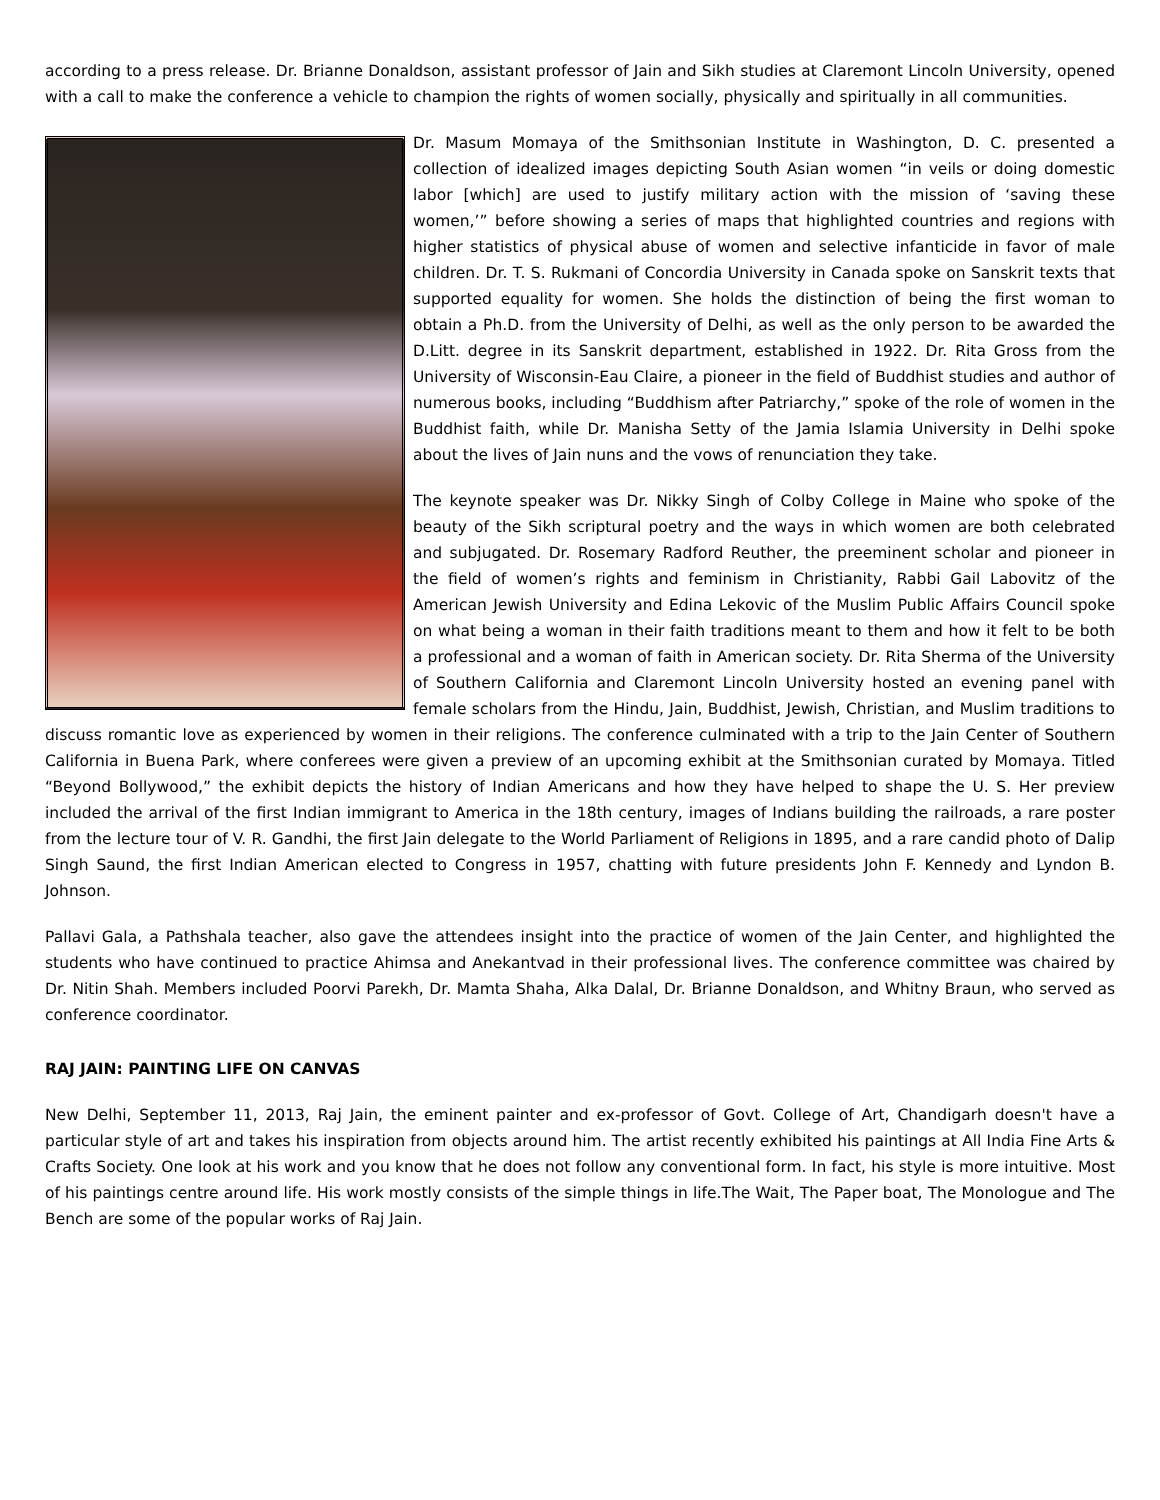according to a press release. Dr. Brianne Donaldson, assistant professor of Jain and Sikh studies at Claremont Lincoln University, opened with a call to make the conference a vehicle to champion the rights of women socially, physically and spiritually in all communities.
Dr. Masum Momaya of the Smithsonian Institute in Washington, D. C. presented a collection of idealized images depicting South Asian women “in veils or doing domestic labor [which] are used to justify military action with the mission of ‘saving these women,’” before showing a series of maps that highlighted countries and regions with higher statistics of physical abuse of women and selective infanticide in favor of male children. Dr. T. S. Rukmani of Concordia University in Canada spoke on Sanskrit texts that supported equality for women. She holds the distinction of being the first woman to obtain a Ph.D. from the University of Delhi, as well as the only person to be awarded the D.Litt. degree in its Sanskrit department, established in 1922. Dr. Rita Gross from the University of Wisconsin-Eau Claire, a pioneer in the field of Buddhist studies and author of numerous books, including “Buddhism after Patriarchy,” spoke of the role of women in the Buddhist faith, while Dr. Manisha Setty of the Jamia Islamia University in Delhi spoke about the lives of Jain nuns and the vows of renunciation they take.
The keynote speaker was Dr. Nikky Singh of Colby College in Maine who spoke of the beauty of the Sikh scriptural poetry and the ways in which women are both celebrated and subjugated. Dr. Rosemary Radford Reuther, the preeminent scholar and pioneer in the field of women’s rights and feminism in Christianity, Rabbi Gail Labovitz of the American Jewish University and Edina Lekovic of the Muslim Public Affairs Council spoke on what being a woman in their faith traditions meant to them and how it felt to be both a professional and a woman of faith in American society. Dr. Rita Sherma of the University of Southern California and Claremont Lincoln University hosted an evening panel with female scholars from the Hindu, Jain, Buddhist, Jewish, Christian, and Muslim traditions to discuss romantic love as experienced by women in their religions. The conference culminated with a trip to the Jain Center of Southern California in Buena Park, where conferees were given a preview of an upcoming exhibit at the Smithsonian curated by Momaya. Titled “Beyond Bollywood,” the exhibit depicts the history of Indian Americans and how they have helped to shape the U. S. Her preview included the arrival of the first Indian immigrant to America in the 18th century, images of Indians building the railroads, a rare poster from the lecture tour of V. R. Gandhi, the first Jain delegate to the World Parliament of Religions in 1895, and a rare candid photo of Dalip Singh Saund, the first Indian American elected to Congress in 1957, chatting with future presidents John F. Kennedy and Lyndon B. Johnson.
Pallavi Gala, a Pathshala teacher, also gave the attendees insight into the practice of women of the Jain Center, and highlighted the students who have continued to practice Ahimsa and Anekantvad in their professional lives. The conference committee was chaired by Dr. Nitin Shah. Members included Poorvi Parekh, Dr. Mamta Shaha, Alka Dalal, Dr. Brianne Donaldson, and Whitny Braun, who served as conference coordinator.
RAJ JAIN: PAINTING LIFE ON CANVAS
New Delhi, September 11, 2013, Raj Jain, the eminent painter and ex-professor of Govt. College of Art, Chandigarh doesn't have a particular style of art and takes his inspiration from objects around him. The artist recently exhibited his paintings at All India Fine Arts & Crafts Society. One look at his work and you know that he does not follow any conventional form. In fact, his style is more intuitive. Most of his paintings centre around life. His work mostly consists of the simple things in life.The Wait, The Paper boat, The Monologue and The Bench are some of the popular works of Raj Jain.